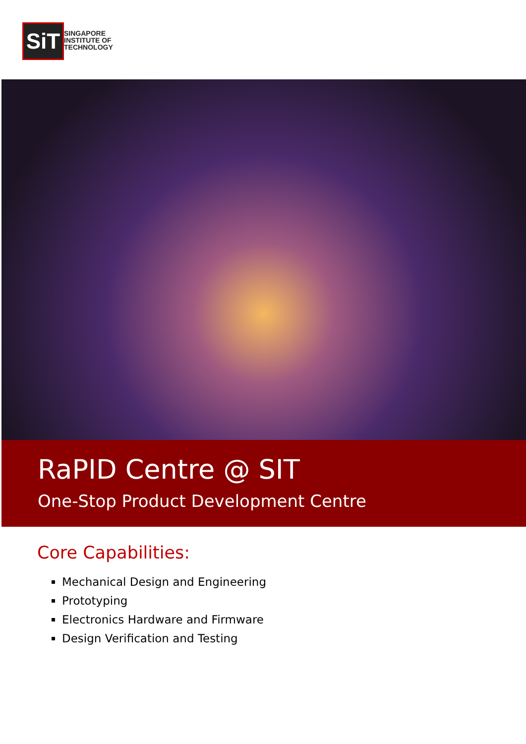SiT
SINGAPORE
INSTITUTE OF
TECHNOLOGY
RaPID Centre @ SIT
One-Stop Product Development Centre
Core Capabilities:
Mechanical Design and Engineering
Prototyping
Electronics Hardware and Firmware
Design Verification and Testing